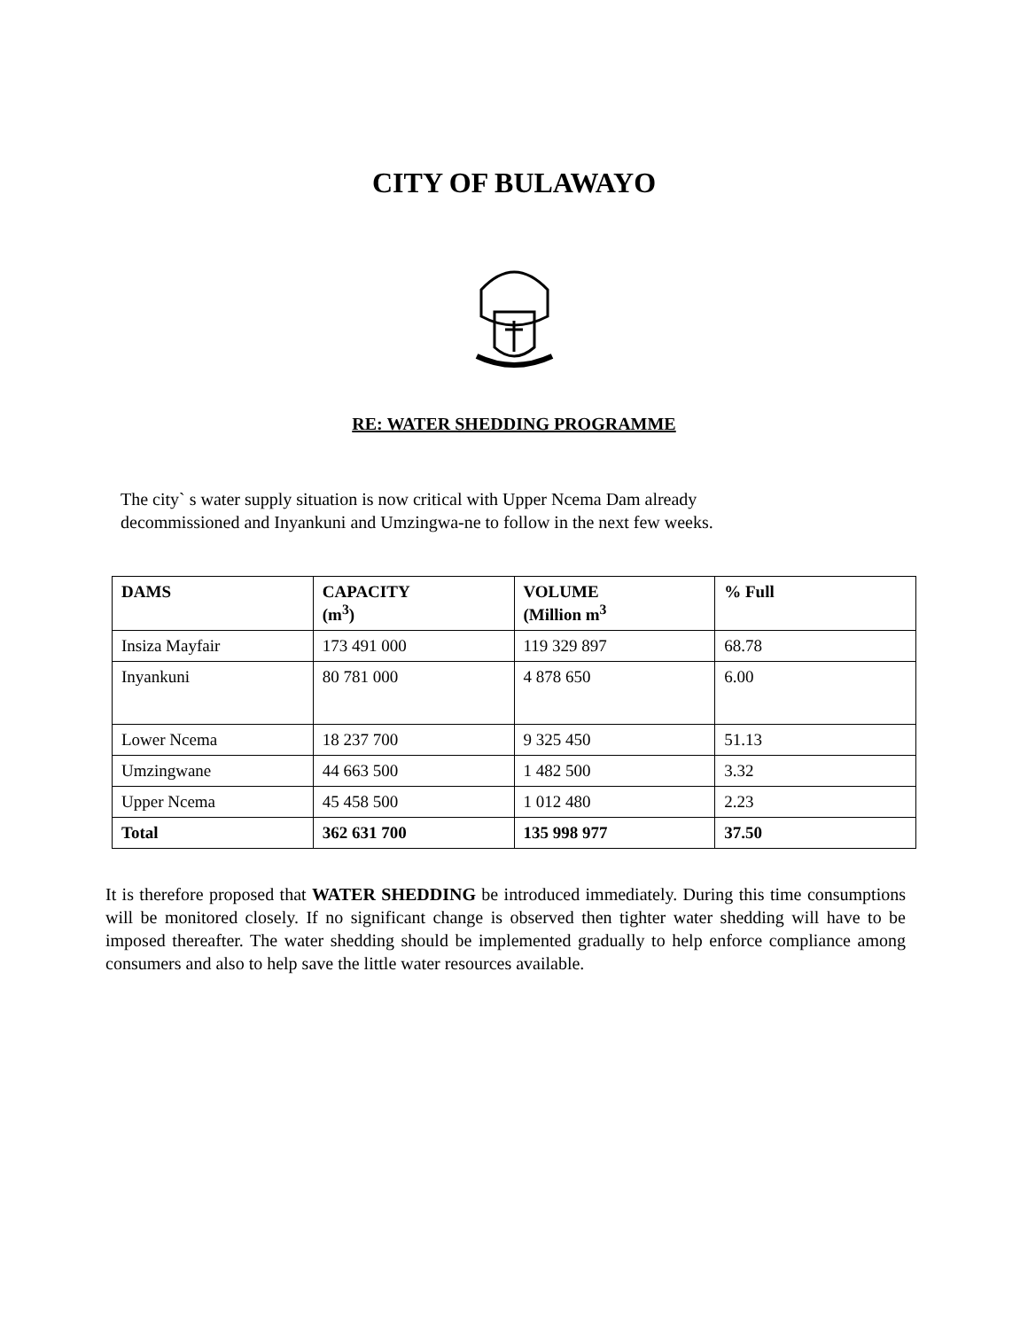CITY OF BULAWAYO
RE: WATER SHEDDING PROGRAMME
The city` s water supply situation is now critical with Upper Ncema Dam already
decommissioned and Inyankuni and Umzingwa-ne to follow in the next few weeks.
| DAMS | CAPACITY (m<sup>3</sup>) | VOLUME (Million m<sup>3</sup> | % Full |
| --- | --- | --- | --- |
| Insiza Mayfair | 173 491 000 | 119 329 897 | 68.78 |
| Inyankuni | 80 781 000 | 4 878 650 | 6.00 |
| Lower Ncema | 18 237 700 | 9 325 450 | 51.13 |
| Umzingwane | 44 663 500 | 1 482 500 | 3.32 |
| Upper Ncema | 45 458 500 | 1 012 480 | 2.23 |
| Total | 362 631 700 | 135 998 977 | 37.50 |
It is therefore proposed that WATER SHEDDING be introduced immediately. During this time consumptions will be monitored closely. If no significant change is observed then tighter water shedding will have to be imposed thereafter. The water shedding should be implemented gradually to help enforce compliance among consumers and also to help save the little water resources available.